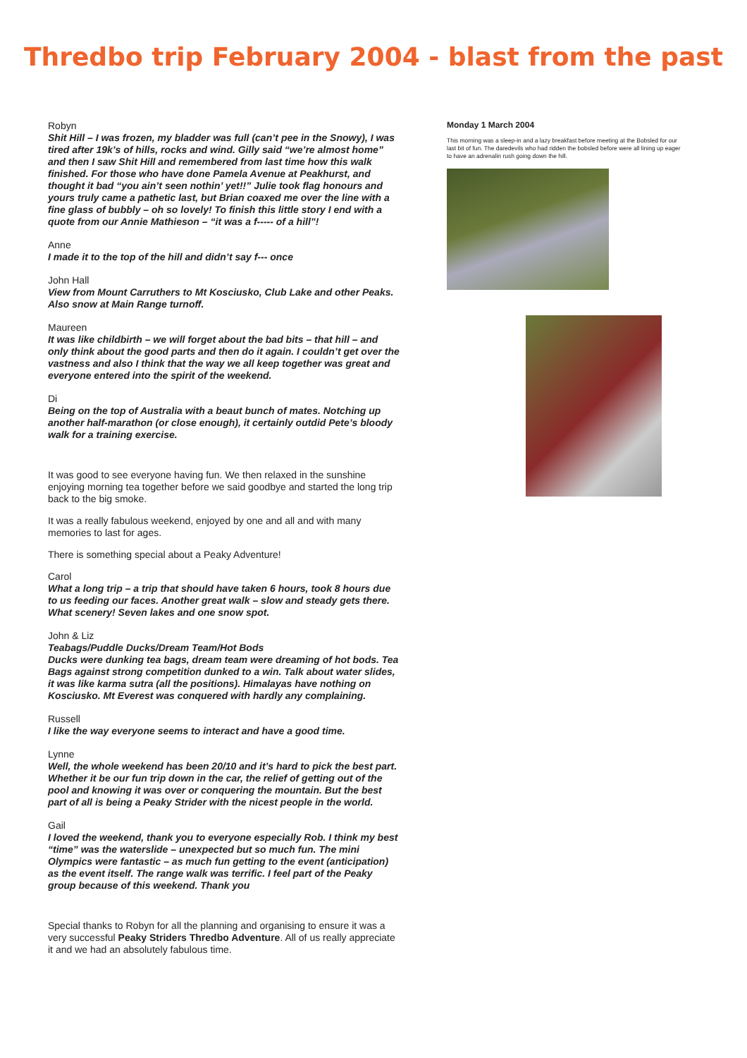Thredbo trip February 2004 - blast from the past
Robyn
Shit Hill – I was frozen, my bladder was full (can’t pee in the Snowy), I was tired after 19k’s of hills, rocks and wind. Gilly said “we’re almost home” and then I saw Shit Hill and remembered from last time how this walk finished. For those who have done Pamela Avenue at Peakhurst, and thought it bad “you ain’t seen nothin’ yet!!” Julie took flag honours and yours truly came a pathetic last, but Brian coaxed me over the line with a fine glass of bubbly – oh so lovely! To finish this little story I end with a quote from our Annie Mathieson – “it was a f----- of a hill”!
Anne
I made it to the top of the hill and didn’t say f--- once
John Hall
View from Mount Carruthers to Mt Kosciusko, Club Lake and other Peaks. Also snow at Main Range turnoff.
Maureen
It was like childbirth – we will forget about the bad bits – that hill – and only think about the good parts and then do it again. I couldn’t get over the vastness and also I think that the way we all keep together was great and everyone entered into the spirit of the weekend.
Di
Being on the top of Australia with a beaut bunch of mates. Notching up another half-marathon (or close enough), it certainly outdid Pete’s bloody walk for a training exercise.
It was good to see everyone having fun. We then relaxed in the sunshine enjoying morning tea together before we said goodbye and started the long trip back to the big smoke.
It was a really fabulous weekend, enjoyed by one and all and with many memories to last for ages.
There is something special about a Peaky Adventure!
Carol
What a long trip – a trip that should have taken 6 hours, took 8 hours due to us feeding our faces. Another great walk – slow and steady gets there. What scenery! Seven lakes and one snow spot.
John & Liz
Teabags/Puddle Ducks/Dream Team/Hot Bods
Ducks were dunking tea bags, dream team were dreaming of hot bods. Tea Bags against strong competition dunked to a win. Talk about water slides, it was like karma sutra (all the positions). Himalayas have nothing on Kosciusko. Mt Everest was conquered with hardly any complaining.
Russell
I like the way everyone seems to interact and have a good time.
Lynne
Well, the whole weekend has been 20/10 and it’s hard to pick the best part. Whether it be our fun trip down in the car, the relief of getting out of the pool and knowing it was over or conquering the mountain. But the best part of all is being a Peaky Strider with the nicest people in the world.
Gail
I loved the weekend, thank you to everyone especially Rob. I think my best “time” was the waterslide – unexpected but so much fun. The mini Olympics were fantastic – as much fun getting to the event (anticipation) as the event itself. The range walk was terrific. I feel part of the Peaky group because of this weekend. Thank you
Special thanks to Robyn for all the planning and organising to ensure it was a very successful Peaky Striders Thredbo Adventure. All of us really appreciate it and we had an absolutely fabulous time.
Monday 1 March 2004
This morning was a sleep-in and a lazy breakfast before meeting at the Bobsled for our last bit of fun. The daredevils who had ridden the bobsled before were all lining up eager to have an adrenalin rush going down the hill.